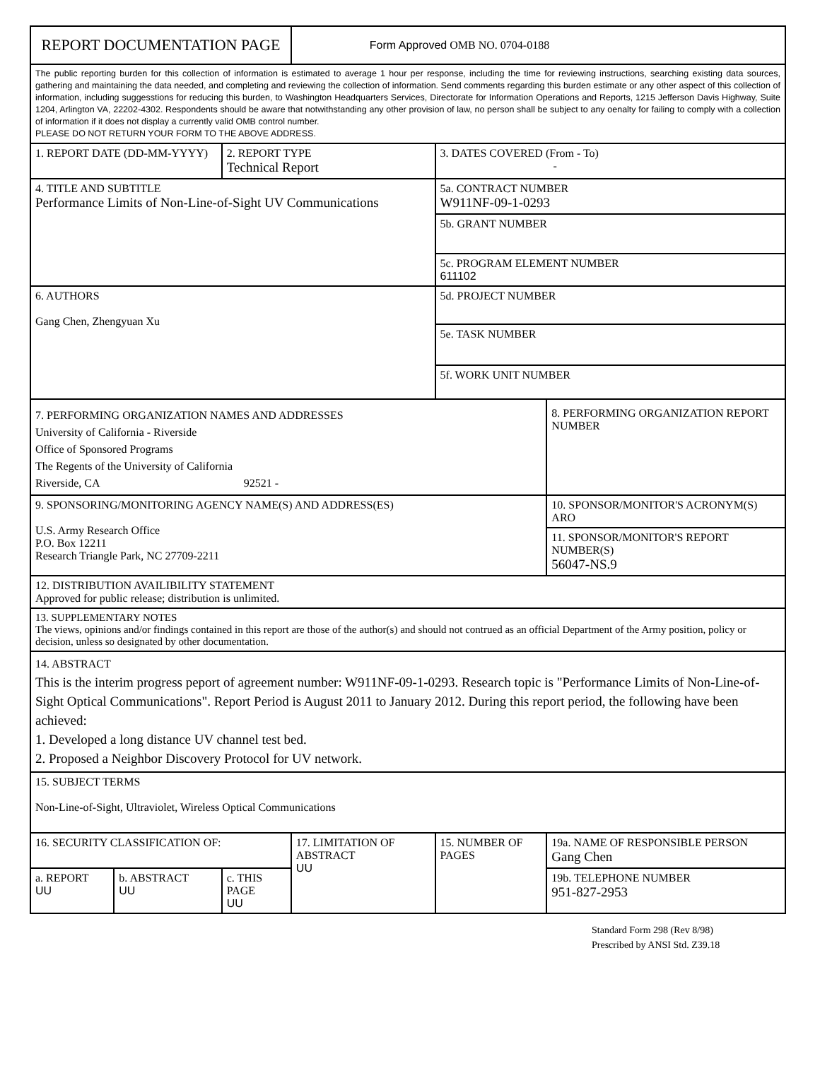| REPORT DOCUMENTATION PAGE | | | Form Approved OMB NO. 0704-0188 | | |
| The public reporting burden for this collection of information is estimated to average 1 hour per response, including the time for reviewing instructions, searching existing data sources, gathering and maintaining the data needed, and completing and reviewing the collection of information. Send comments regarding this burden estimate or any other aspect of this collection of information, including suggesstions for reducing this burden, to Washington Headquarters Services, Directorate for Information Operations and Reports, 1215 Jefferson Davis Highway, Suite 1204, Arlington VA, 22202-4302. Respondents should be aware that notwithstanding any other provision of law, no person shall be subject to any oenalty for failing to comply with a collection of information if it does not display a currently valid OMB control number. PLEASE DO NOT RETURN YOUR FORM TO THE ABOVE ADDRESS. | | | | | |
| 1. REPORT DATE (DD-MM-YYYY) | | 2. REPORT TYPE Technical Report | | 3. DATES COVERED (From - To) - | |
| 4. TITLE AND SUBTITLE Performance Limits of Non-Line-of-Sight UV Communications | | | | 5a. CONTRACT NUMBER W911NF-09-1-0293 | |
| | | | | 5b. GRANT NUMBER | |
| | | | | 5c. PROGRAM ELEMENT NUMBER 611102 | |
| 6. AUTHORS Gang Chen, Zhengyuan Xu | | | | 5d. PROJECT NUMBER | |
| | | | | 5e. TASK NUMBER | |
| | | | | 5f. WORK UNIT NUMBER | |
| 7. PERFORMING ORGANIZATION NAMES AND ADDRESSES University of California - Riverside Office of Sponsored Programs The Regents of the University of California Riverside, CA 92521 - | | | | | 8. PERFORMING ORGANIZATION REPORT NUMBER |
| 9. SPONSORING/MONITORING AGENCY NAME(S) AND ADDRESS(ES) U.S. Army Research Office P.O. Box 12211 Research Triangle Park, NC 27709-2211 | | | | | 10. SPONSOR/MONITOR'S ACRONYM(S) ARO |
| | | | | | 11. SPONSOR/MONITOR'S REPORT NUMBER(S) 56047-NS.9 |
| 12. DISTRIBUTION AVAILIBILITY STATEMENT Approved for public release; distribution is unlimited. | | | | | |
| 13. SUPPLEMENTARY NOTES The views, opinions and/or findings contained in this report are those of the author(s) and should not contrued as an official Department of the Army position, policy or decision, unless so designated by other documentation. | | | | | |
| 14. ABSTRACT This is the interim progress peport of agreement number: W911NF-09-1-0293. Research topic is "Performance Limits of Non-Line-of-Sight Optical Communications". Report Period is August 2011 to January 2012. During this report period, the following have been achieved: 1. Developed a long distance UV channel test bed. 2. Proposed a Neighbor Discovery Protocol for UV network. | | | | | |
| 15. SUBJECT TERMS Non-Line-of-Sight, Ultraviolet, Wireless Optical Communications | | | | | |
| 16. SECURITY CLASSIFICATION OF: | | | 17. LIMITATION OF ABSTRACT UU | 15. NUMBER OF PAGES | 19a. NAME OF RESPONSIBLE PERSON Gang Chen |
| a. REPORT UU | b. ABSTRACT UU | c. THIS PAGE UU | | | 19b. TELEPHONE NUMBER 951-827-2953 |
Standard Form 298 (Rev 8/98)
Prescribed by ANSI Std. Z39.18